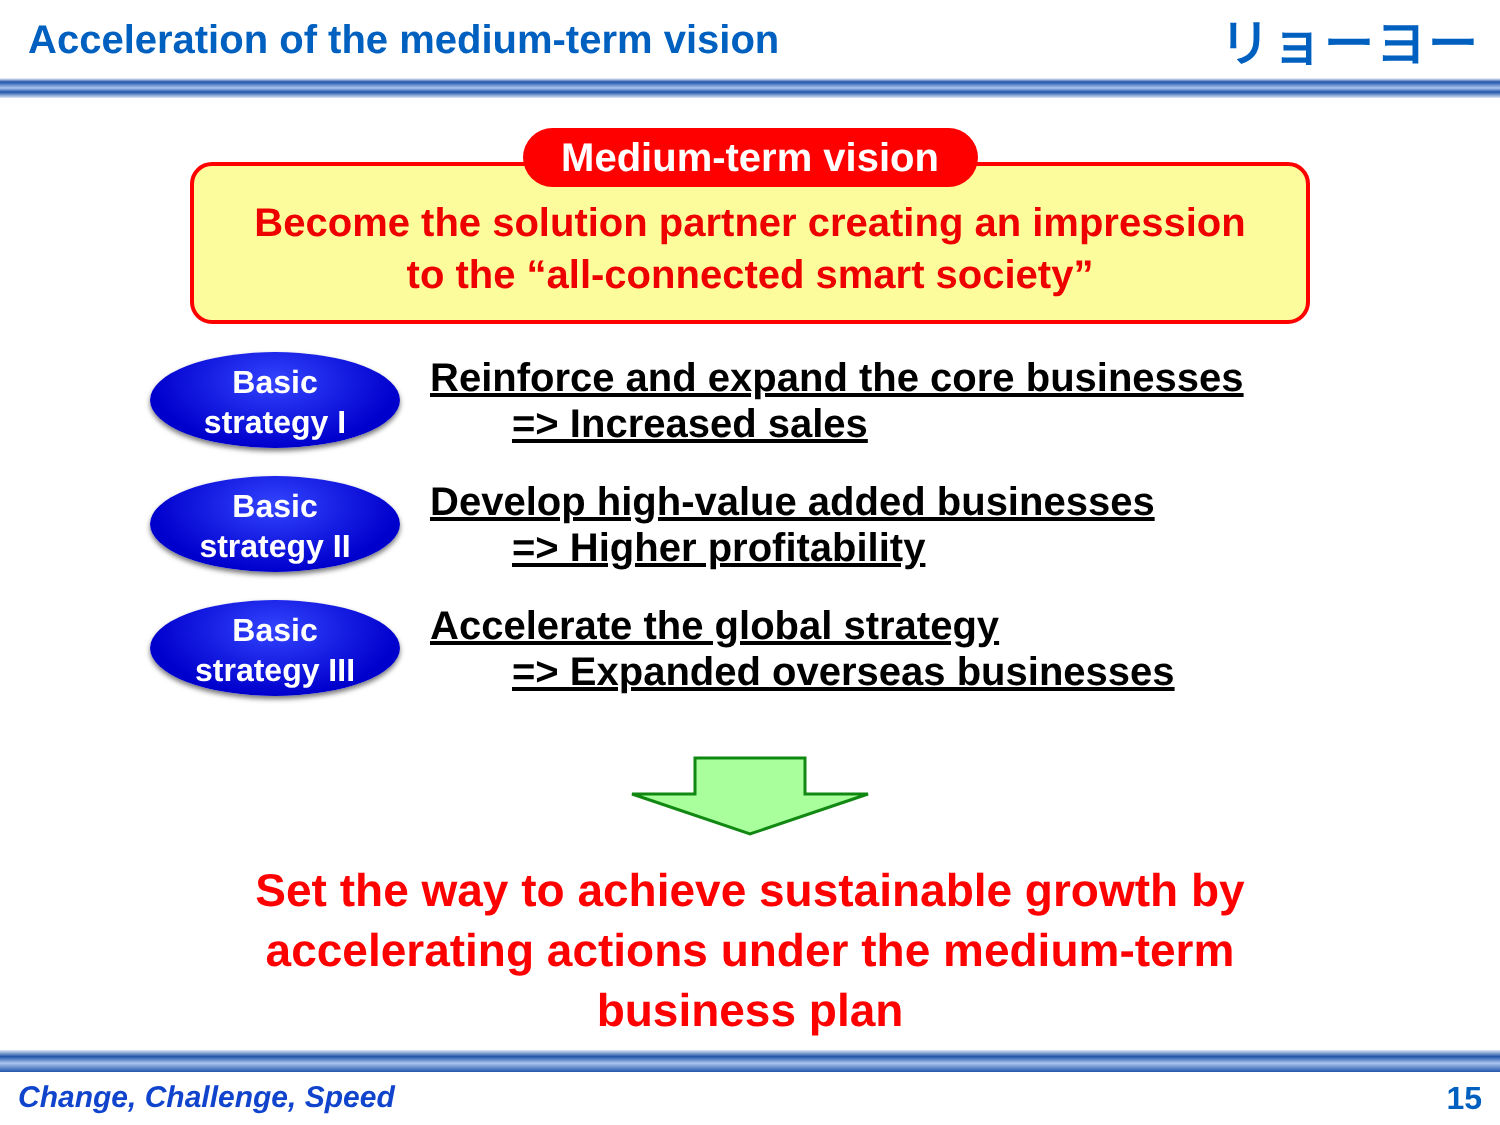Acceleration of the medium-term vision
リョーヨー
Medium-term vision
Become the solution partner creating an impression
to the “all-connected smart society”
Basic
strategy I
Reinforce and expand the core businesses
=> Increased sales
Basic
strategy II
Develop high-value added businesses
=> Higher profitability
Basic
strategy III
Accelerate the global strategy
=> Expanded overseas businesses
Set the way to achieve sustainable growth by
accelerating actions under the medium-term
business plan
Change, Challenge, Speed 15